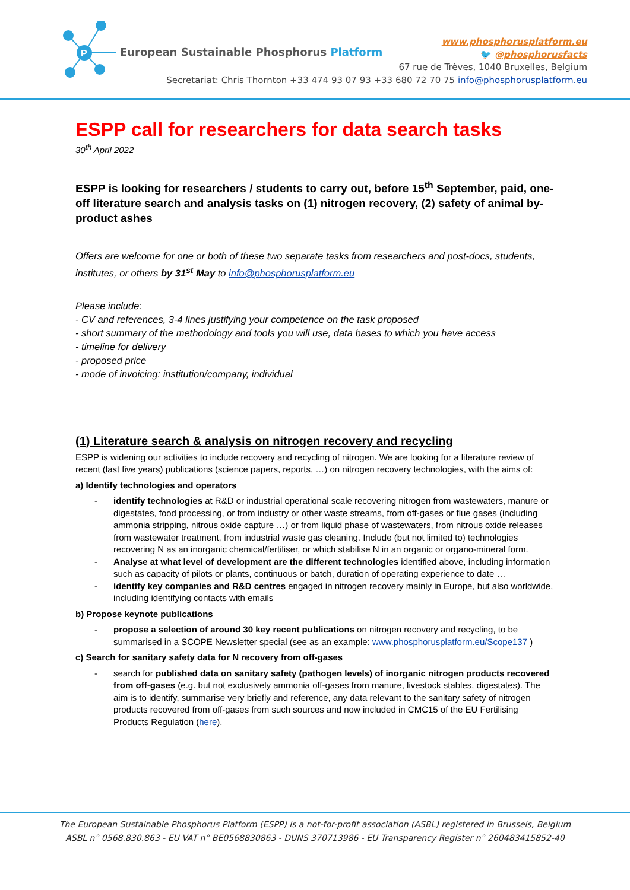P
European Sustainable Phosphorus Platform
www.phosphorusplatform.eu
🐦 @phosphorusfacts
67 rue de Trèves, 1040 Bruxelles, Belgium
Secretariat: Chris Thornton +33 474 93 07 93 +33 680 72 70 75 info@phosphorusplatform.eu
ESPP call for researchers for data search tasks
30<sup>th</sup> April 2022
ESPP is looking for researchers / students to carry out, before 15<sup>th</sup> September, paid, one-off literature search and analysis tasks on (1) nitrogen recovery, (2) safety of animal by-product ashes
Offers are welcome for one or both of these two separate tasks from researchers and post-docs, students, institutes, or others by 31<sup>st</sup> May to info@phosphorusplatform.eu
Please include:
- CV and references, 3-4 lines justifying your competence on the task proposed
- short summary of the methodology and tools you will use, data bases to which you have access
- timeline for delivery
- proposed price
- mode of invoicing: institution/company, individual
(1) Literature search & analysis on nitrogen recovery and recycling
ESPP is widening our activities to include recovery and recycling of nitrogen. We are looking for a literature review of recent (last five years) publications (science papers, reports, …) on nitrogen recovery technologies, with the aims of:
a) Identify technologies and operators
- identify technologies at R&D or industrial operational scale recovering nitrogen from wastewaters, manure or digestates, food processing, or from industry or other waste streams, from off-gases or flue gases (including ammonia stripping, nitrous oxide capture …) or from liquid phase of wastewaters, from nitrous oxide releases from wastewater treatment, from industrial waste gas cleaning. Include (but not limited to) technologies recovering N as an inorganic chemical/fertiliser, or which stabilise N in an organic or organo-mineral form.
- Analyse at what level of development are the different technologies identified above, including information such as capacity of pilots or plants, continuous or batch, duration of operating experience to date …
- identify key companies and R&D centres engaged in nitrogen recovery mainly in Europe, but also worldwide, including identifying contacts with emails
b) Propose keynote publications
- propose a selection of around 30 key recent publications on nitrogen recovery and recycling, to be summarised in a SCOPE Newsletter special (see as an example: www.phosphorusplatform.eu/Scope137 )
c) Search for sanitary safety data for N recovery from off-gases
- search for published data on sanitary safety (pathogen levels) of inorganic nitrogen products recovered from off-gases (e.g. but not exclusively ammonia off-gases from manure, livestock stables, digestates). The aim is to identify, summarise very briefly and reference, any data relevant to the sanitary safety of nitrogen products recovered from off-gases from such sources and now included in CMC15 of the EU Fertilising Products Regulation (here).
The European Sustainable Phosphorus Platform (ESPP) is a not-for-profit association (ASBL) registered in Brussels, Belgium
ASBL n° 0568.830.863 - EU VAT n° BE0568830863 - DUNS 370713986 - EU Transparency Register n° 260483415852-40